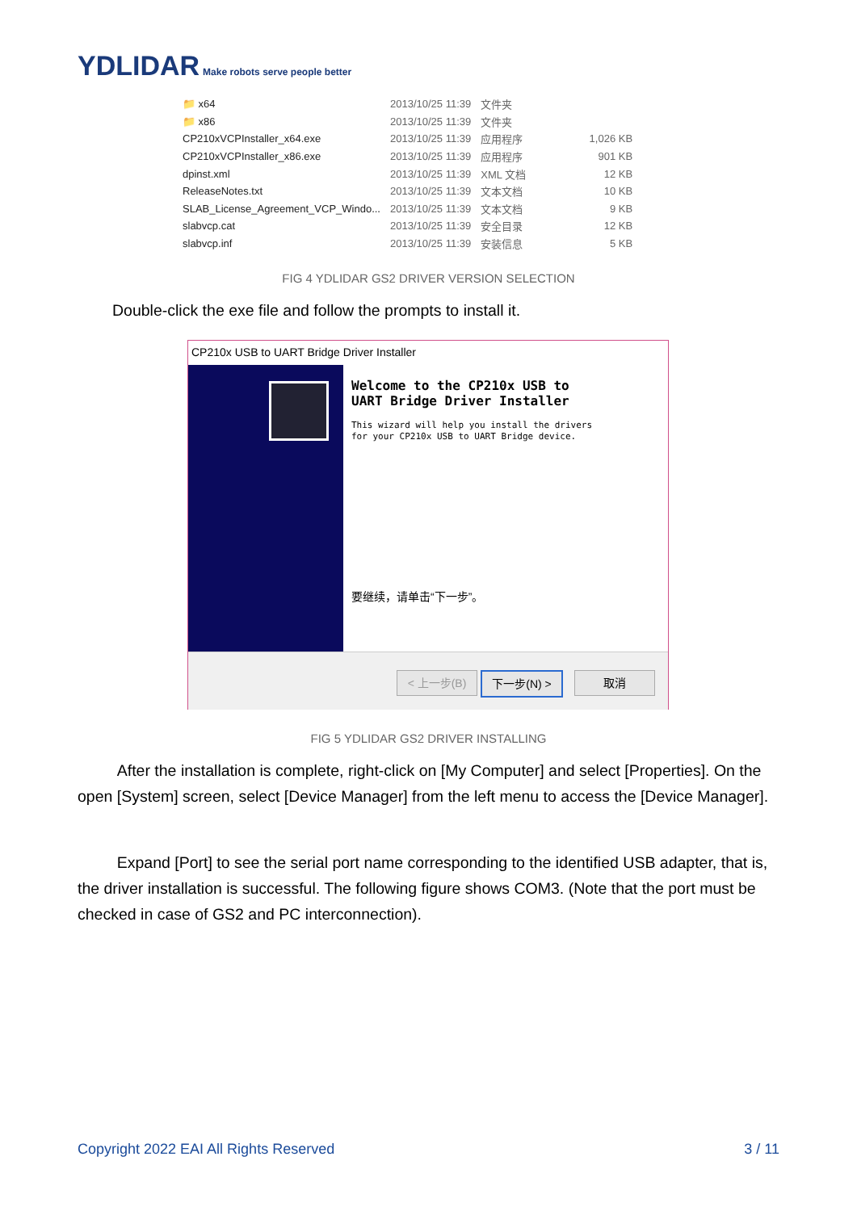YDLIDAR Make robots serve people better
| 📁 x64 | 2013/10/25 11:39 | 文件夹 | |
| 📁 x86 | 2013/10/25 11:39 | 文件夹 | |
| CP210xVCPInstaller_x64.exe | 2013/10/25 11:39 | 应用程序 | 1,026 KB |
| CP210xVCPInstaller_x86.exe | 2013/10/25 11:39 | 应用程序 | 901 KB |
| dpinst.xml | 2013/10/25 11:39 | XML 文档 | 12 KB |
| ReleaseNotes.txt | 2013/10/25 11:39 | 文本文档 | 10 KB |
| SLAB_License_Agreement_VCP_Windo... | 2013/10/25 11:39 | 文本文档 | 9 KB |
| slabvcp.cat | 2013/10/25 11:39 | 安全目录 | 12 KB |
| slabvcp.inf | 2013/10/25 11:39 | 安装信息 | 5 KB |
FIG 4 YDLIDAR GS2 DRIVER VERSION SELECTION
Double-click the exe file and follow the prompts to install it.
CP210x USB to UART Bridge Driver Installer
Welcome to the CP210x USB to
UART Bridge Driver Installer
This wizard will help you install the drivers
for your CP210x USB to UART Bridge device.
要继续，请单击“下一步”。
< 上一步(B) 下一步(N) > 取消
FIG 5 YDLIDAR GS2 DRIVER INSTALLING
After the installation is complete, right-click on [My Computer] and select [Properties]. On the open [System] screen, select [Device Manager] from the left menu to access the [Device Manager].
Expand [Port] to see the serial port name corresponding to the identified USB adapter, that is, the driver installation is successful. The following figure shows COM3. (Note that the port must be checked in case of GS2 and PC interconnection).
Copyright 2022 EAI All Rights Reserved
3 / 11